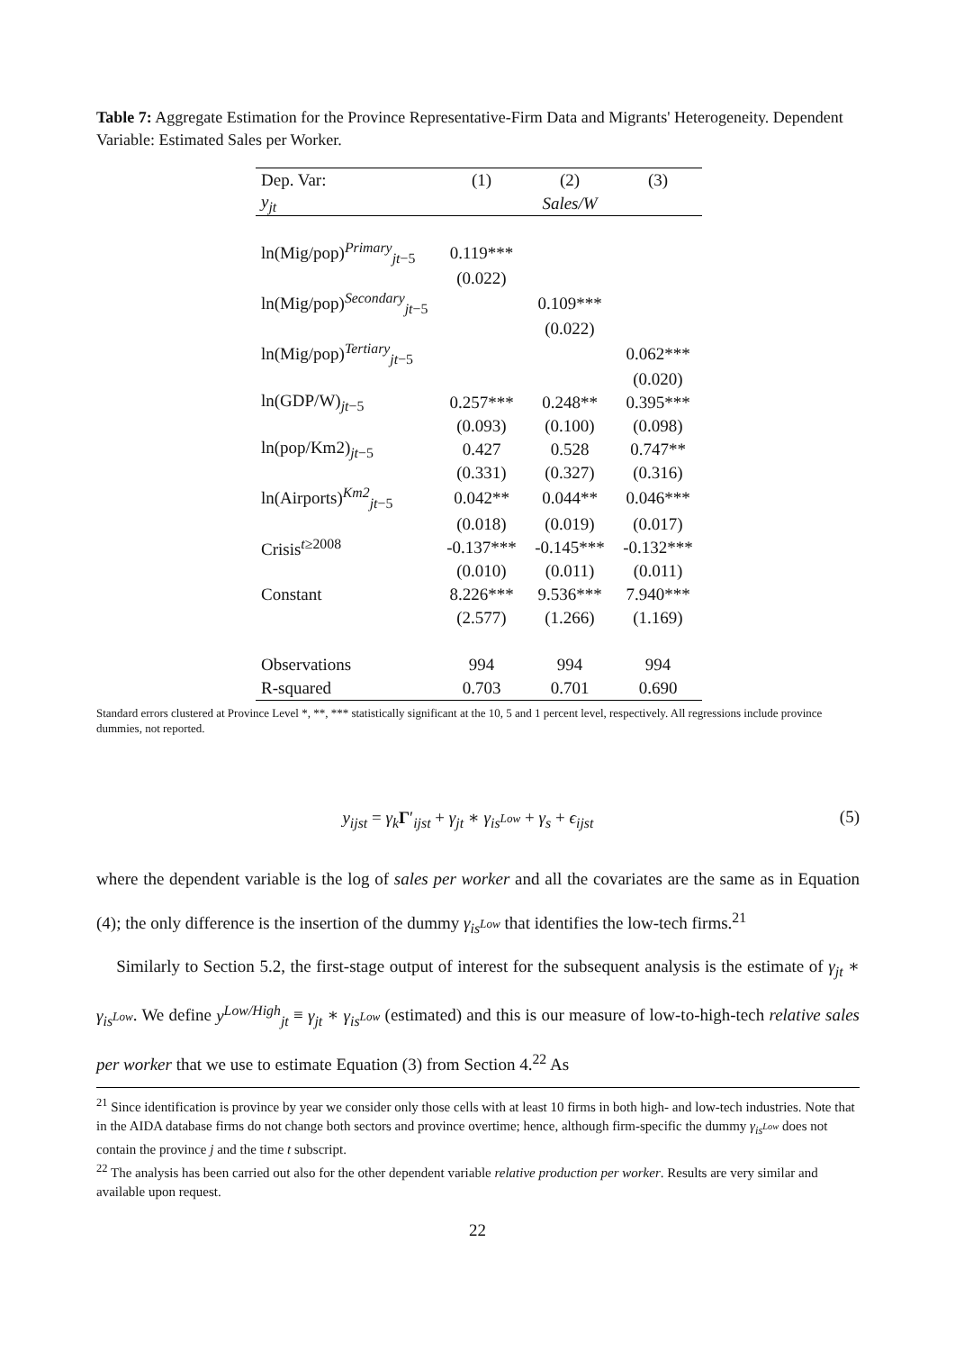Table 7: Aggregate Estimation for the Province Representative-Firm Data and Migrants' Heterogeneity. Dependent Variable: Estimated Sales per Worker.
| Dep. Var: | (1) | (2) | (3) |
| --- | --- | --- | --- |
| y<sub>jt</sub> | | Sales/W | |
| ln(Mig/pop)<sup>Primary</sup><sub>jt−5</sub> | 0.119*** | | |
| | (0.022) | | |
| ln(Mig/pop)<sup>Secondary</sup><sub>jt−5</sub> | | 0.109*** | |
| | | (0.022) | |
| ln(Mig/pop)<sup>Tertiary</sup><sub>jt−5</sub> | | | 0.062*** |
| | | | (0.020) |
| ln(GDP/W)<sub>jt−5</sub> | 0.257*** | 0.248** | 0.395*** |
| | (0.093) | (0.100) | (0.098) |
| ln(pop/Km2)<sub>jt−5</sub> | 0.427 | 0.528 | 0.747** |
| | (0.331) | (0.327) | (0.316) |
| ln(Airports)<sup>Km2</sup><sub>jt−5</sub> | 0.042** | 0.044** | 0.046*** |
| | (0.018) | (0.019) | (0.017) |
| Crisis<sup>t≥2008</sup> | -0.137*** | -0.145*** | -0.132*** |
| | (0.010) | (0.011) | (0.011) |
| Constant | 8.226*** | 9.536*** | 7.940*** |
| | (2.577) | (1.266) | (1.169) |
| Observations | 994 | 994 | 994 |
| R-squared | 0.703 | 0.701 | 0.690 |
Standard errors clustered at Province Level *, **, *** statistically significant at the 10, 5 and 1 percent level, respectively. All regressions include province dummies, not reported.
y<sub>ijst</sub> = γ<sub>k</sub> Γ′<sub>ijst</sub> + γ<sub>jt</sub> ∗ γ<sub>is<sup>Low</sup></sub> + γ<sub>s</sub> + ϵ<sub>ijst</sub> (5)
where the dependent variable is the log of sales per worker and all the covariates are the same as in Equation (4); the only difference is the insertion of the dummy γ<sub>is<sup>Low</sup></sub> that identifies the low-tech firms.<sup>21</sup>
Similarly to Section 5.2, the first-stage output of interest for the subsequent analysis is the estimate of γ<sub>jt</sub> ∗ γ<sub>is<sup>Low</sup></sub>. We define y<sup>Low/High</sup><sub>jt</sub> ≡ γ<sub>jt</sub> ∗ γ<sub>is<sup>Low</sup></sub> (estimated) and this is our measure of low-to-high-tech relative sales per worker that we use to estimate Equation (3) from Section 4.<sup>22</sup> As
<sup>21</sup> Since identification is province by year we consider only those cells with at least 10 firms in both high- and low-tech industries. Note that in the AIDA database firms do not change both sectors and province overtime; hence, although firm-specific the dummy γ<sub>is<sup>Low</sup></sub> does not contain the province j and the time t subscript.
<sup>22</sup> The analysis has been carried out also for the other dependent variable relative production per worker. Results are very similar and available upon request.
22